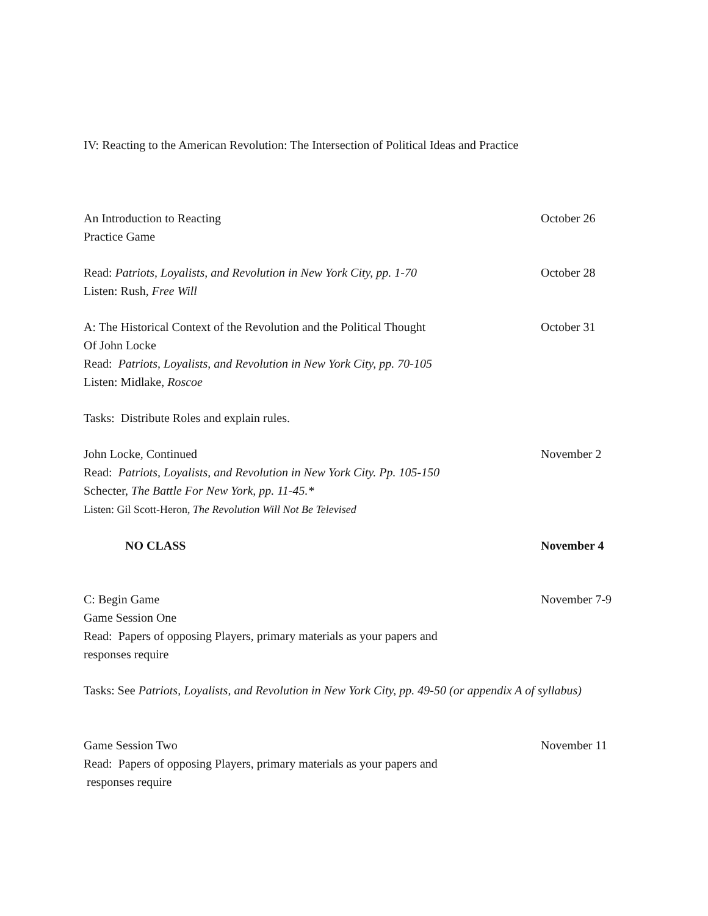IV: Reacting to the American Revolution: The Intersection of Political Ideas and Practice
An Introduction to Reacting
Practice Game
October 26
Read: Patriots, Loyalists, and Revolution in New York City, pp. 1-70
Listen: Rush, Free Will
October 28
A: The Historical Context of the Revolution and the Political Thought
Of John Locke
Read: Patriots, Loyalists, and Revolution in New York City, pp. 70-105
Listen: Midlake, Roscoe
October 31
Tasks: Distribute Roles and explain rules.
John Locke, Continued
Read: Patriots, Loyalists, and Revolution in New York City. Pp. 105-150
Schecter, The Battle For New York, pp. 11-45.*
Listen: Gil Scott-Heron, The Revolution Will Not Be Televised
November 2
NO CLASS November 4
C: Begin Game
Game Session One
Read: Papers of opposing Players, primary materials as your papers and
responses require
November 7-9
Tasks: See Patriots, Loyalists, and Revolution in New York City, pp. 49-50 (or appendix A of syllabus)
Game Session Two
Read: Papers of opposing Players, primary materials as your papers and
responses require
November 11